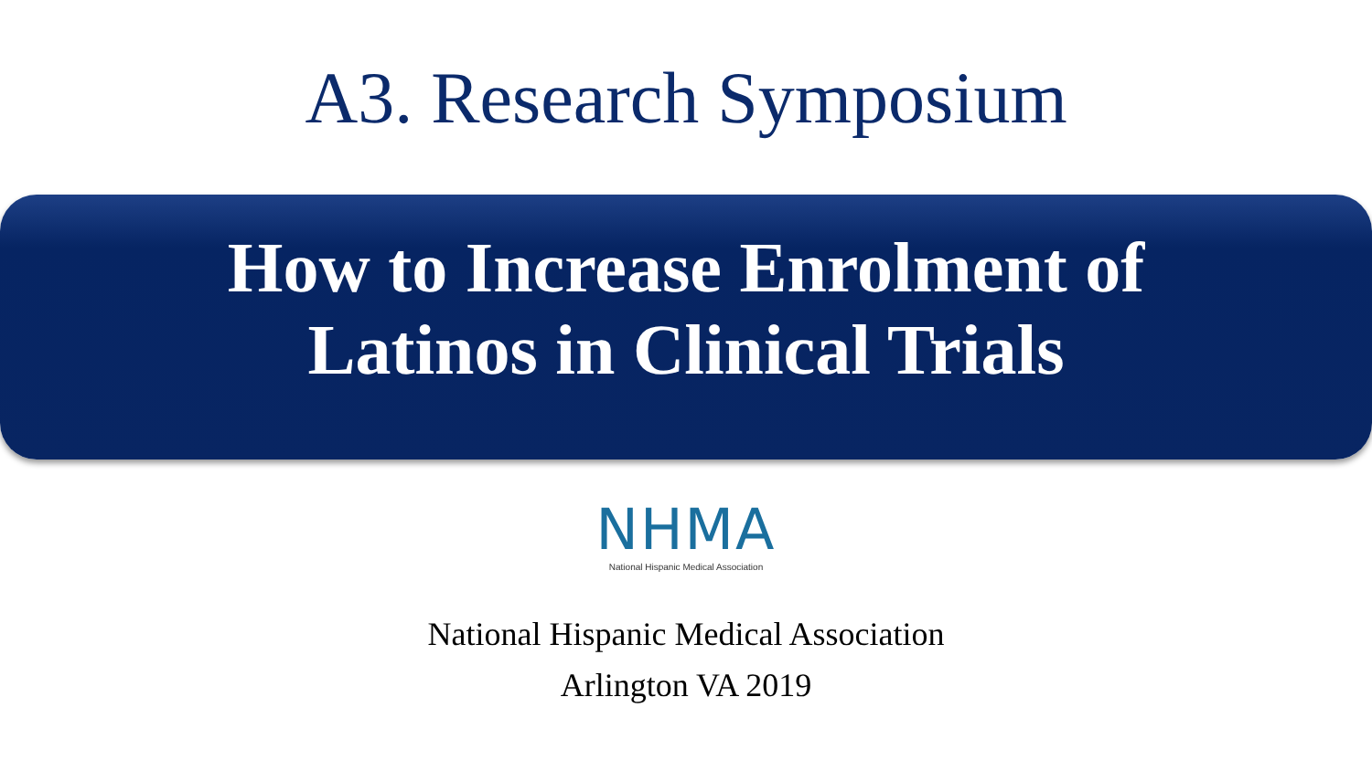A3. Research Symposium
How to Increase Enrolment of
Latinos in Clinical Trials
NHMA
National Hispanic Medical Association
National Hispanic Medical Association
Arlington VA 2019